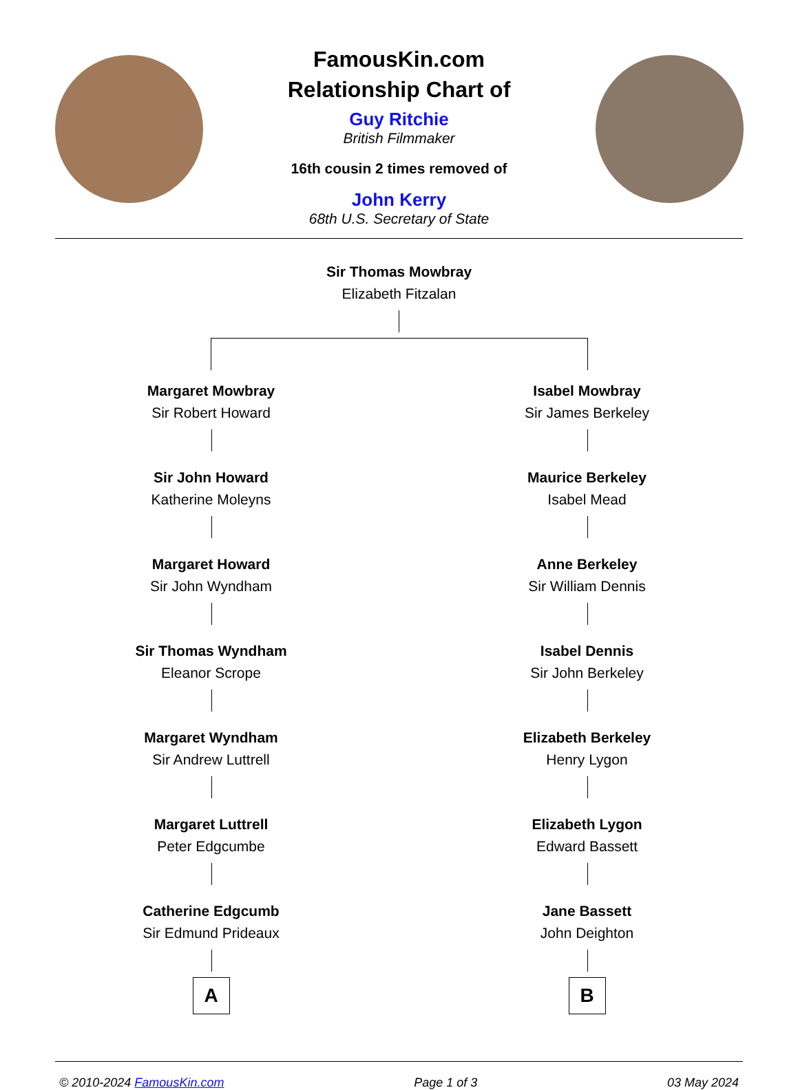FamousKin.com
Relationship Chart of
Guy Ritchie
British Filmmaker
16th cousin 2 times removed of
John Kerry
68th U.S. Secretary of State
Sir Thomas Mowbray
Elizabeth Fitzalan
Margaret Mowbray
Sir Robert Howard
Sir John Howard
Katherine Moleyns
Margaret Howard
Sir John Wyndham
Sir Thomas Wyndham
Eleanor Scrope
Margaret Wyndham
Sir Andrew Luttrell
Margaret Luttrell
Peter Edgcumbe
Catherine Edgcumb
Sir Edmund Prideaux
A
Isabel Mowbray
Sir James Berkeley
Maurice Berkeley
Isabel Mead
Anne Berkeley
Sir William Dennis
Isabel Dennis
Sir John Berkeley
Elizabeth Berkeley
Henry Lygon
Elizabeth Lygon
Edward Bassett
Jane Bassett
John Deighton
B
© 2010-2024 FamousKin.com Page 1 of 3 03 May 2024